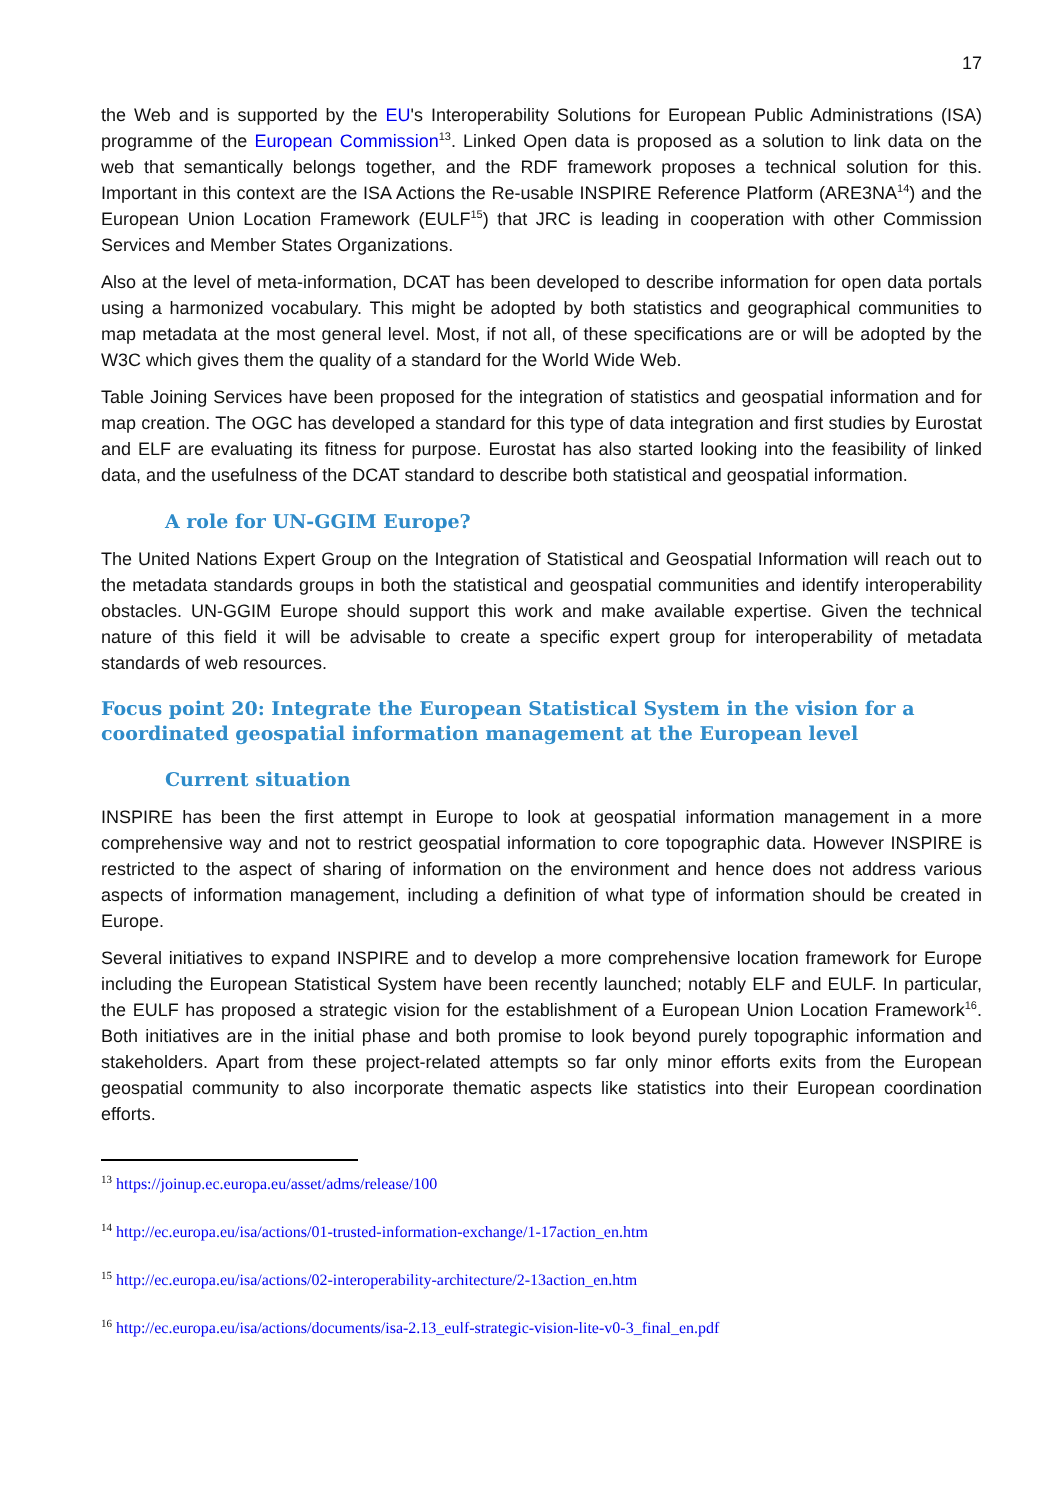17
the Web and is supported by the EU's Interoperability Solutions for European Public Administrations (ISA) programme of the European Commission<sup>13</sup>. Linked Open data is proposed as a solution to link data on the web that semantically belongs together, and the RDF framework proposes a technical solution for this. Important in this context are the ISA Actions the Re-usable INSPIRE Reference Platform (ARE3NA<sup>14</sup>) and the European Union Location Framework (EULF<sup>15</sup>) that JRC is leading in cooperation with other Commission Services and Member States Organizations.
Also at the level of meta-information, DCAT has been developed to describe information for open data portals using a harmonized vocabulary. This might be adopted by both statistics and geographical communities to map metadata at the most general level. Most, if not all, of these specifications are or will be adopted by the W3C which gives them the quality of a standard for the World Wide Web.
Table Joining Services have been proposed for the integration of statistics and geospatial information and for map creation. The OGC has developed a standard for this type of data integration and first studies by Eurostat and ELF are evaluating its fitness for purpose. Eurostat has also started looking into the feasibility of linked data, and the usefulness of the DCAT standard to describe both statistical and geospatial information.
A role for UN-GGIM Europe?
The United Nations Expert Group on the Integration of Statistical and Geospatial Information will reach out to the metadata standards groups in both the statistical and geospatial communities and identify interoperability obstacles. UN-GGIM Europe should support this work and make available expertise. Given the technical nature of this field it will be advisable to create a specific expert group for interoperability of metadata standards of web resources.
Focus point 20: Integrate the European Statistical System in the vision for a coordinated geospatial information management at the European level
Current situation
INSPIRE has been the first attempt in Europe to look at geospatial information management in a more comprehensive way and not to restrict geospatial information to core topographic data. However INSPIRE is restricted to the aspect of sharing of information on the environment and hence does not address various aspects of information management, including a definition of what type of information should be created in Europe.
Several initiatives to expand INSPIRE and to develop a more comprehensive location framework for Europe including the European Statistical System have been recently launched; notably ELF and EULF. In particular, the EULF has proposed a strategic vision for the establishment of a European Union Location Framework<sup>16</sup>. Both initiatives are in the initial phase and both promise to look beyond purely topographic information and stakeholders. Apart from these project-related attempts so far only minor efforts exits from the European geospatial community to also incorporate thematic aspects like statistics into their European coordination efforts.
<sup>13</sup> https://joinup.ec.europa.eu/asset/adms/release/100
<sup>14</sup> http://ec.europa.eu/isa/actions/01-trusted-information-exchange/1-17action_en.htm
<sup>15</sup> http://ec.europa.eu/isa/actions/02-interoperability-architecture/2-13action_en.htm
<sup>16</sup> http://ec.europa.eu/isa/actions/documents/isa-2.13_eulf-strategic-vision-lite-v0-3_final_en.pdf